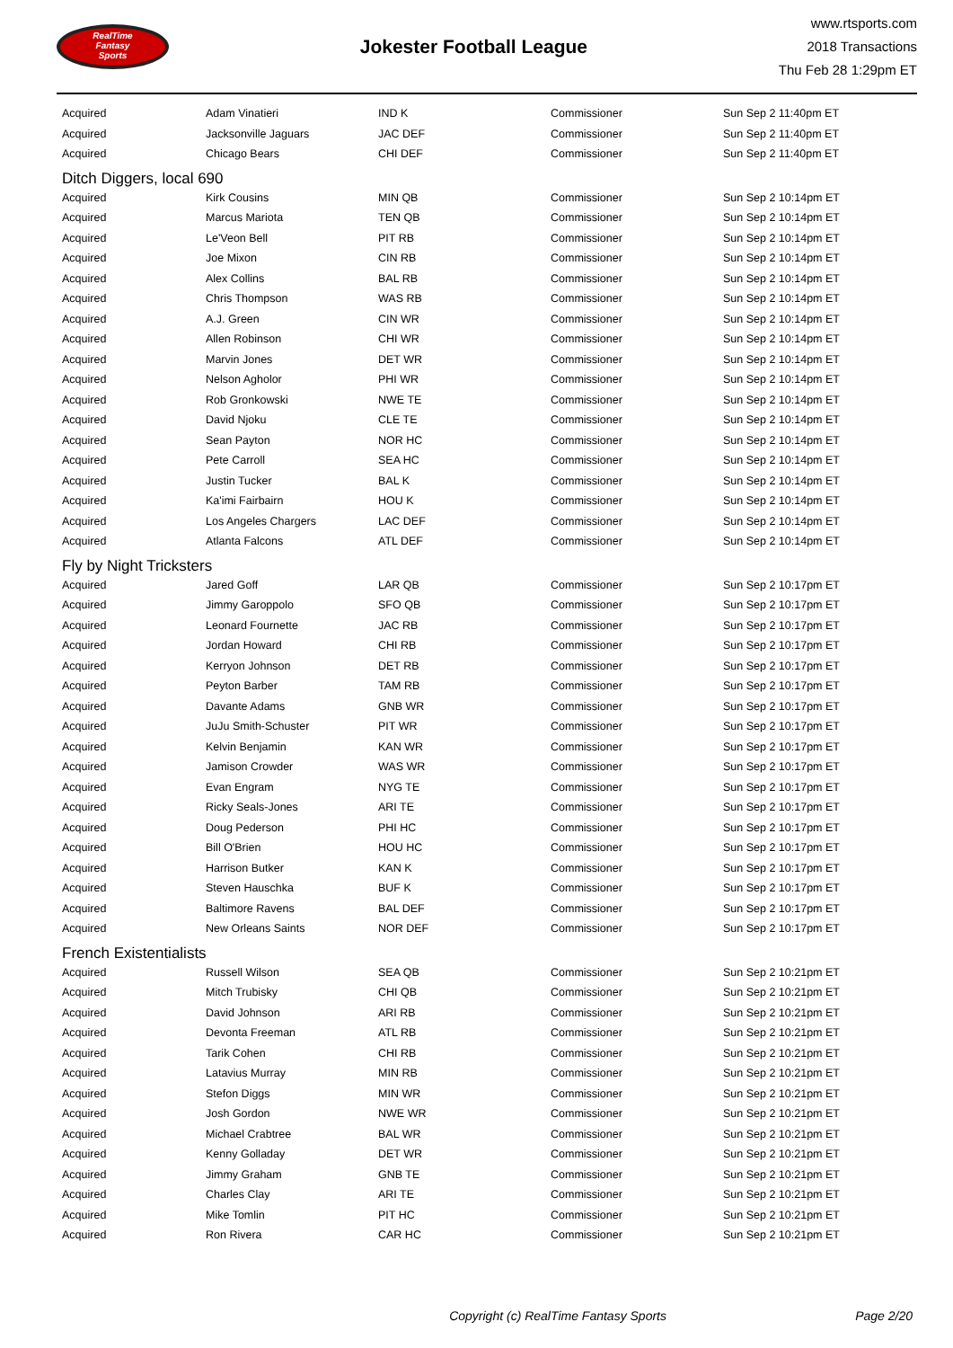RealTime
Fantasy
Sports
Jokester Football League
www.rtsports.com
2018 Transactions
Thu Feb 28 1:29pm ET
| Acquired | Adam Vinatieri | IND K | Commissioner | Sun Sep 2 11:40pm ET |
| Acquired | Jacksonville Jaguars | JAC DEF | Commissioner | Sun Sep 2 11:40pm ET |
| Acquired | Chicago Bears | CHI DEF | Commissioner | Sun Sep 2 11:40pm ET |
| Ditch Diggers, local 690 | | | | |
| Acquired | Kirk Cousins | MIN QB | Commissioner | Sun Sep 2 10:14pm ET |
| Acquired | Marcus Mariota | TEN QB | Commissioner | Sun Sep 2 10:14pm ET |
| Acquired | Le'Veon Bell | PIT RB | Commissioner | Sun Sep 2 10:14pm ET |
| Acquired | Joe Mixon | CIN RB | Commissioner | Sun Sep 2 10:14pm ET |
| Acquired | Alex Collins | BAL RB | Commissioner | Sun Sep 2 10:14pm ET |
| Acquired | Chris Thompson | WAS RB | Commissioner | Sun Sep 2 10:14pm ET |
| Acquired | A.J. Green | CIN WR | Commissioner | Sun Sep 2 10:14pm ET |
| Acquired | Allen Robinson | CHI WR | Commissioner | Sun Sep 2 10:14pm ET |
| Acquired | Marvin Jones | DET WR | Commissioner | Sun Sep 2 10:14pm ET |
| Acquired | Nelson Agholor | PHI WR | Commissioner | Sun Sep 2 10:14pm ET |
| Acquired | Rob Gronkowski | NWE TE | Commissioner | Sun Sep 2 10:14pm ET |
| Acquired | David Njoku | CLE TE | Commissioner | Sun Sep 2 10:14pm ET |
| Acquired | Sean Payton | NOR HC | Commissioner | Sun Sep 2 10:14pm ET |
| Acquired | Pete Carroll | SEA HC | Commissioner | Sun Sep 2 10:14pm ET |
| Acquired | Justin Tucker | BAL K | Commissioner | Sun Sep 2 10:14pm ET |
| Acquired | Ka'imi Fairbairn | HOU K | Commissioner | Sun Sep 2 10:14pm ET |
| Acquired | Los Angeles Chargers | LAC DEF | Commissioner | Sun Sep 2 10:14pm ET |
| Acquired | Atlanta Falcons | ATL DEF | Commissioner | Sun Sep 2 10:14pm ET |
| Fly by Night Tricksters | | | | |
| Acquired | Jared Goff | LAR QB | Commissioner | Sun Sep 2 10:17pm ET |
| Acquired | Jimmy Garoppolo | SFO QB | Commissioner | Sun Sep 2 10:17pm ET |
| Acquired | Leonard Fournette | JAC RB | Commissioner | Sun Sep 2 10:17pm ET |
| Acquired | Jordan Howard | CHI RB | Commissioner | Sun Sep 2 10:17pm ET |
| Acquired | Kerryon Johnson | DET RB | Commissioner | Sun Sep 2 10:17pm ET |
| Acquired | Peyton Barber | TAM RB | Commissioner | Sun Sep 2 10:17pm ET |
| Acquired | Davante Adams | GNB WR | Commissioner | Sun Sep 2 10:17pm ET |
| Acquired | JuJu Smith-Schuster | PIT WR | Commissioner | Sun Sep 2 10:17pm ET |
| Acquired | Kelvin Benjamin | KAN WR | Commissioner | Sun Sep 2 10:17pm ET |
| Acquired | Jamison Crowder | WAS WR | Commissioner | Sun Sep 2 10:17pm ET |
| Acquired | Evan Engram | NYG TE | Commissioner | Sun Sep 2 10:17pm ET |
| Acquired | Ricky Seals-Jones | ARI TE | Commissioner | Sun Sep 2 10:17pm ET |
| Acquired | Doug Pederson | PHI HC | Commissioner | Sun Sep 2 10:17pm ET |
| Acquired | Bill O'Brien | HOU HC | Commissioner | Sun Sep 2 10:17pm ET |
| Acquired | Harrison Butker | KAN K | Commissioner | Sun Sep 2 10:17pm ET |
| Acquired | Steven Hauschka | BUF K | Commissioner | Sun Sep 2 10:17pm ET |
| Acquired | Baltimore Ravens | BAL DEF | Commissioner | Sun Sep 2 10:17pm ET |
| Acquired | New Orleans Saints | NOR DEF | Commissioner | Sun Sep 2 10:17pm ET |
| French Existentialists | | | | |
| Acquired | Russell Wilson | SEA QB | Commissioner | Sun Sep 2 10:21pm ET |
| Acquired | Mitch Trubisky | CHI QB | Commissioner | Sun Sep 2 10:21pm ET |
| Acquired | David Johnson | ARI RB | Commissioner | Sun Sep 2 10:21pm ET |
| Acquired | Devonta Freeman | ATL RB | Commissioner | Sun Sep 2 10:21pm ET |
| Acquired | Tarik Cohen | CHI RB | Commissioner | Sun Sep 2 10:21pm ET |
| Acquired | Latavius Murray | MIN RB | Commissioner | Sun Sep 2 10:21pm ET |
| Acquired | Stefon Diggs | MIN WR | Commissioner | Sun Sep 2 10:21pm ET |
| Acquired | Josh Gordon | NWE WR | Commissioner | Sun Sep 2 10:21pm ET |
| Acquired | Michael Crabtree | BAL WR | Commissioner | Sun Sep 2 10:21pm ET |
| Acquired | Kenny Golladay | DET WR | Commissioner | Sun Sep 2 10:21pm ET |
| Acquired | Jimmy Graham | GNB TE | Commissioner | Sun Sep 2 10:21pm ET |
| Acquired | Charles Clay | ARI TE | Commissioner | Sun Sep 2 10:21pm ET |
| Acquired | Mike Tomlin | PIT HC | Commissioner | Sun Sep 2 10:21pm ET |
| Acquired | Ron Rivera | CAR HC | Commissioner | Sun Sep 2 10:21pm ET |
Copyright (c) RealTime Fantasy Sports Page 2/20